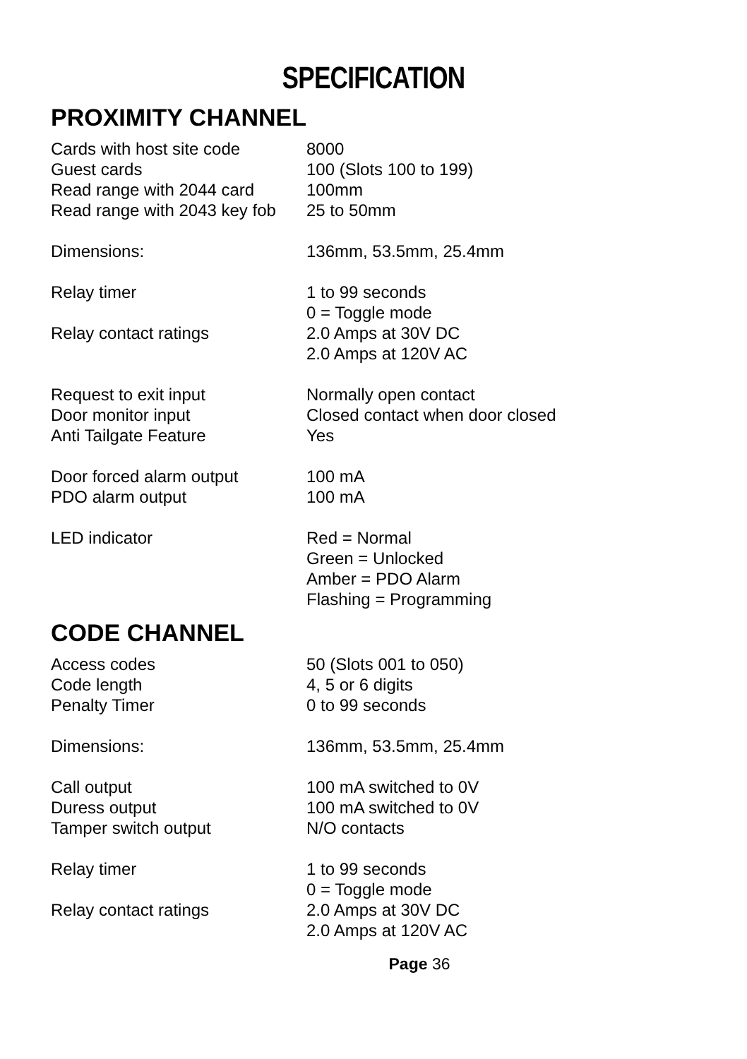SPECIFICATION
PROXIMITY CHANNEL
| Cards with host site code | 8000 |
| Guest cards | 100 (Slots 100 to 199) |
| Read range with 2044 card | 100mm |
| Read range with 2043 key fob | 25 to 50mm |
| Dimensions: | 136mm, 53.5mm, 25.4mm |
| Relay timer | 1 to 99 seconds 0 = Toggle mode |
| Relay contact ratings | 2.0 Amps at 30V DC 2.0 Amps at 120V AC |
| Request to exit input | Normally open contact |
| Door monitor input | Closed contact when door closed |
| Anti Tailgate Feature | Yes |
| Door forced alarm output | 100 mA |
| PDO alarm output | 100 mA |
| LED indicator | Red = Normal Green = Unlocked Amber = PDO Alarm Flashing = Programming |
CODE CHANNEL
| Access codes | 50 (Slots 001 to 050) |
| Code length | 4, 5 or 6 digits |
| Penalty Timer | 0 to 99 seconds |
| Dimensions: | 136mm, 53.5mm, 25.4mm |
| Call output | 100 mA switched to 0V |
| Duress output | 100 mA switched to 0V |
| Tamper switch output | N/O contacts |
| Relay timer | 1 to 99 seconds 0 = Toggle mode |
| Relay contact ratings | 2.0 Amps at 30V DC 2.0 Amps at 120V AC |
Page 36